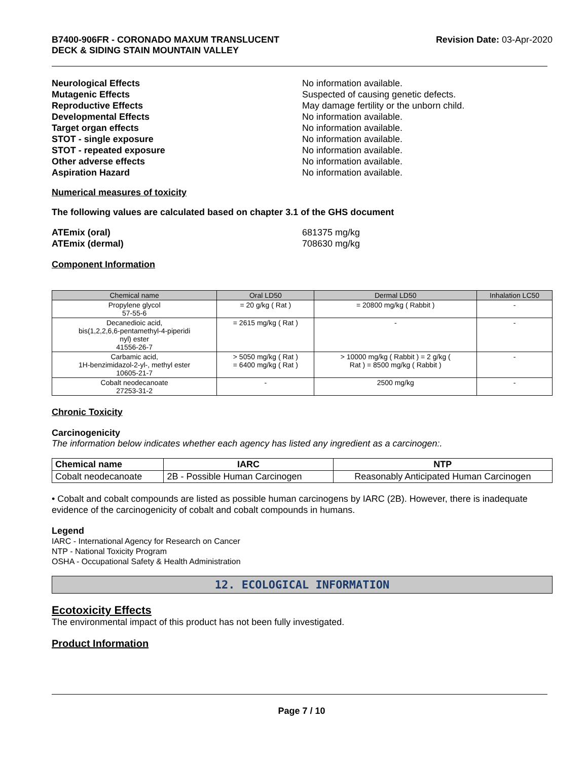B7400-906FR - CORONADO MAXUM TRANSLUCENT
DECK & SIDING STAIN MOUNTAIN VALLEY
Revision Date: 03-Apr-2020
Neurological Effects No information available.
Mutagenic Effects Suspected of causing genetic defects.
Reproductive Effects May damage fertility or the unborn child.
Developmental Effects No information available.
Target organ effects No information available.
STOT - single exposure No information available.
STOT - repeated exposure No information available.
Other adverse effects No information available.
Aspiration Hazard No information available.
Numerical measures of toxicity
The following values are calculated based on chapter 3.1 of the GHS document
ATEmix (oral) 681375 mg/kg
ATEmix (dermal) 708630 mg/kg
Component Information
| Chemical name | Oral LD50 | Dermal LD50 | Inhalation LC50 |
| --- | --- | --- | --- |
| Propylene glycol 57-55-6 | = 20 g/kg ( Rat ) | = 20800 mg/kg ( Rabbit ) | - |
| Decanedioic acid, bis(1,2,2,6,6-pentamethyl-4-piperidi nyl) ester 41556-26-7 | = 2615 mg/kg ( Rat ) | - | - |
| Carbamic acid, 1H-benzimidazol-2-yl-, methyl ester 10605-21-7 | > 5050 mg/kg ( Rat ) = 6400 mg/kg ( Rat ) | > 10000 mg/kg ( Rabbit ) = 2 g/kg ( Rat ) = 8500 mg/kg ( Rabbit ) | - |
| Cobalt neodecanoate 27253-31-2 | - | 2500 mg/kg | - |
Chronic Toxicity
Carcinogenicity
The information below indicates whether each agency has listed any ingredient as a carcinogen:.
| Chemical name | IARC | NTP |
| --- | --- | --- |
| Cobalt neodecanoate | 2B - Possible Human Carcinogen | Reasonably Anticipated Human Carcinogen |
• Cobalt and cobalt compounds are listed as possible human carcinogens by IARC (2B). However, there is inadequate evidence of the carcinogenicity of cobalt and cobalt compounds in humans.
Legend
IARC - International Agency for Research on Cancer
NTP - National Toxicity Program
OSHA - Occupational Safety & Health Administration
12. ECOLOGICAL INFORMATION
Ecotoxicity Effects
The environmental impact of this product has not been fully investigated.
Product Information
Page 7 / 10